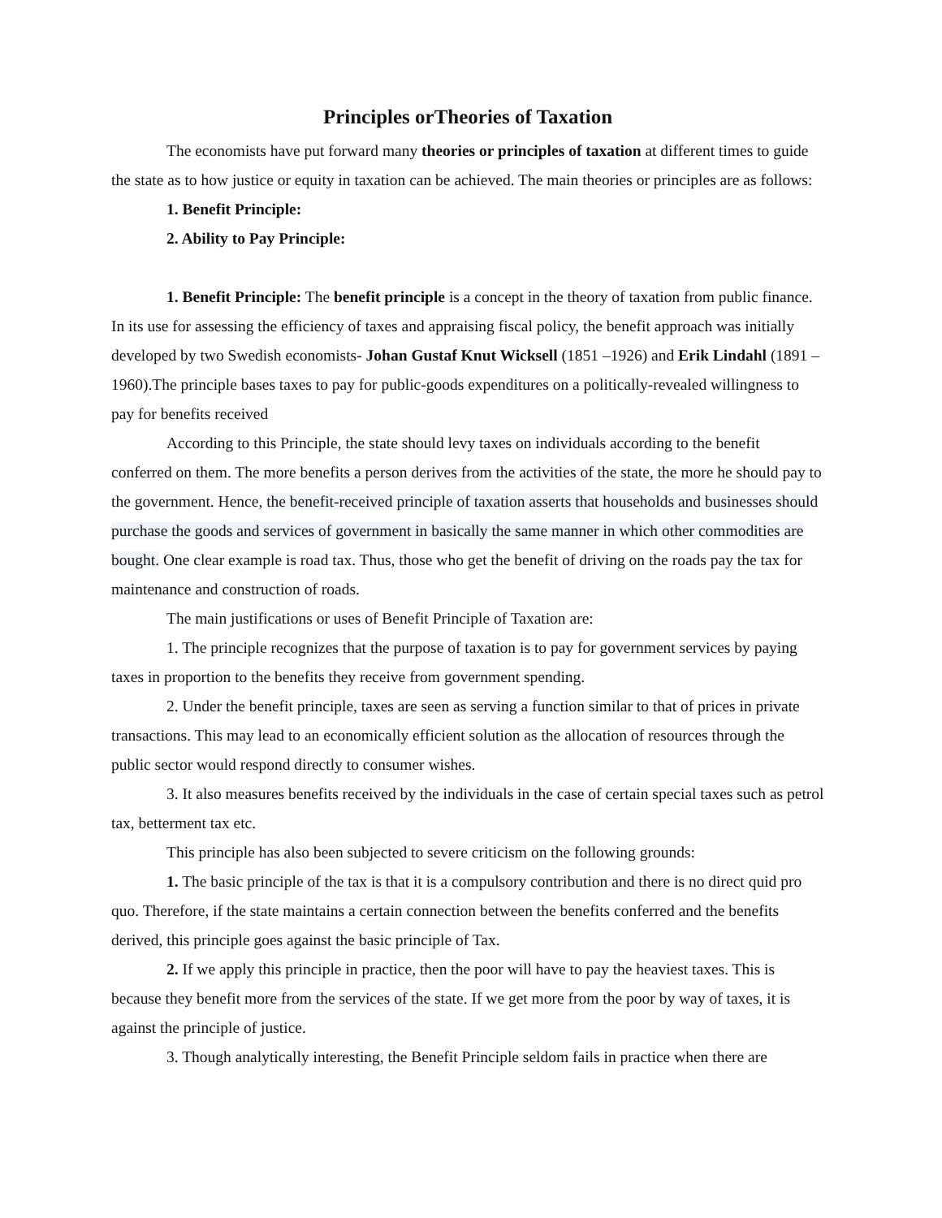Principles orTheories of Taxation
The economists have put forward many theories or principles of taxation at different times to guide the state as to how justice or equity in taxation can be achieved. The main theories or principles are as follows:
1. Benefit Principle:
2. Ability to Pay Principle:
1. Benefit Principle: The benefit principle is a concept in the theory of taxation from public finance. In its use for assessing the efficiency of taxes and appraising fiscal policy, the benefit approach was initially developed by two Swedish economists- Johan Gustaf Knut Wicksell (1851 –1926) and Erik Lindahl (1891 –1960).The principle bases taxes to pay for public-goods expenditures on a politically-revealed willingness to pay for benefits received
According to this Principle, the state should levy taxes on individuals according to the benefit conferred on them. The more benefits a person derives from the activities of the state, the more he should pay to the government. Hence, the benefit-received principle of taxation asserts that households and businesses should purchase the goods and services of government in basically the same manner in which other commodities are bought. One clear example is road tax. Thus, those who get the benefit of driving on the roads pay the tax for maintenance and construction of roads.
The main justifications or uses of Benefit Principle of Taxation are:
1. The principle recognizes that the purpose of taxation is to pay for government services by paying taxes in proportion to the benefits they receive from government spending.
2. Under the benefit principle, taxes are seen as serving a function similar to that of prices in private transactions. This may lead to an economically efficient solution as the allocation of resources through the public sector would respond directly to consumer wishes.
3. It also measures benefits received by the individuals in the case of certain special taxes such as petrol tax, betterment tax etc.
This principle has also been subjected to severe criticism on the following grounds:
1. The basic principle of the tax is that it is a compulsory contribution and there is no direct quid pro quo. Therefore, if the state maintains a certain connection between the benefits conferred and the benefits derived, this principle goes against the basic principle of Tax.
2. If we apply this principle in practice, then the poor will have to pay the heaviest taxes. This is because they benefit more from the services of the state. If we get more from the poor by way of taxes, it is against the principle of justice.
3. Though analytically interesting, the Benefit Principle seldom fails in practice when there are